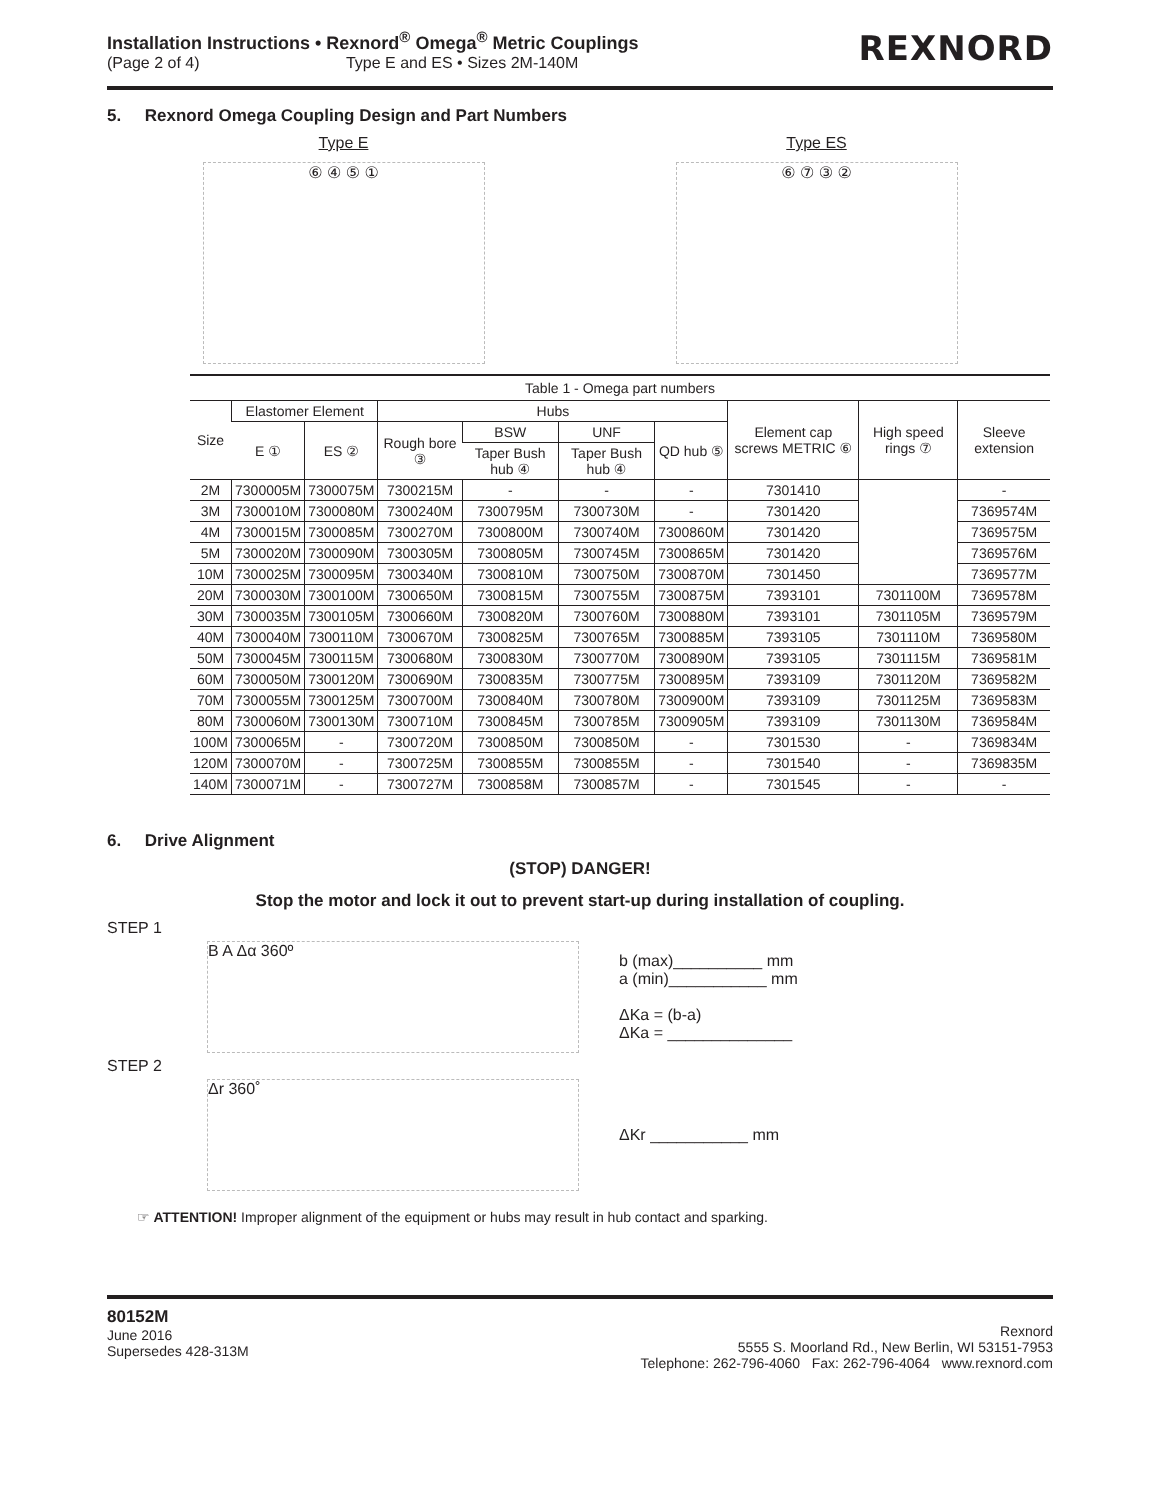Installation Instructions • Rexnord<sup>®</sup> Omega<sup>®</sup> Metric Couplings
(Page 2 of 4) Type E and ES • Sizes 2M-140M
REXNORD
5. Rexnord Omega Coupling Design and Part Numbers
Type E
⑥ ④ ⑤ ①
Type ES
⑥ ⑦ ③ ②
Table 1 - Omega part numbers
| Size | Elastomer Element | | Hubs | | | | Element cap screws METRIC ⑥ | High speed rings ⑦ | Sleeve extension |
| --- | --- | --- | --- | --- | --- | --- | --- | --- | --- |
| | E ① | ES ② | Rough bore ③ | BSW | UNF | QD hub ⑤ | | | |
| | | | | Taper Bush hub ④ | Taper Bush hub ④ | | | | |
| 2M | 7300005M | 7300075M | 7300215M | - | - | - | 7301410 | | - |
| 3M | 7300010M | 7300080M | 7300240M | 7300795M | 7300730M | - | 7301420 | | 7369574M |
| 4M | 7300015M | 7300085M | 7300270M | 7300800M | 7300740M | 7300860M | 7301420 | | 7369575M |
| 5M | 7300020M | 7300090M | 7300305M | 7300805M | 7300745M | 7300865M | 7301420 | | 7369576M |
| 10M | 7300025M | 7300095M | 7300340M | 7300810M | 7300750M | 7300870M | 7301450 | | 7369577M |
| 20M | 7300030M | 7300100M | 7300650M | 7300815M | 7300755M | 7300875M | 7393101 | 7301100M | 7369578M |
| 30M | 7300035M | 7300105M | 7300660M | 7300820M | 7300760M | 7300880M | 7393101 | 7301105M | 7369579M |
| 40M | 7300040M | 7300110M | 7300670M | 7300825M | 7300765M | 7300885M | 7393105 | 7301110M | 7369580M |
| 50M | 7300045M | 7300115M | 7300680M | 7300830M | 7300770M | 7300890M | 7393105 | 7301115M | 7369581M |
| 60M | 7300050M | 7300120M | 7300690M | 7300835M | 7300775M | 7300895M | 7393109 | 7301120M | 7369582M |
| 70M | 7300055M | 7300125M | 7300700M | 7300840M | 7300780M | 7300900M | 7393109 | 7301125M | 7369583M |
| 80M | 7300060M | 7300130M | 7300710M | 7300845M | 7300785M | 7300905M | 7393109 | 7301130M | 7369584M |
| 100M | 7300065M | - | 7300720M | 7300850M | 7300850M | - | 7301530 | - | 7369834M |
| 120M | 7300070M | - | 7300725M | 7300855M | 7300855M | - | 7301540 | - | 7369835M |
| 140M | 7300071M | - | 7300727M | 7300858M | 7300857M | - | 7301545 | - | - |
6. Drive Alignment
(STOP) DANGER!
Stop the motor and lock it out to prevent start-up during installation of coupling.
STEP 1
B A Δα 360º
b (max)__________ mm
a (min)___________ mm
ΔKa = (b-a)
ΔKa = ______________
STEP 2
Δr 360˚
ΔKr ___________ mm
☞ ATTENTION! Improper alignment of the equipment or hubs may result in hub contact and sparking.
80152M
June 2016
Supersedes 428-313M
Rexnord
5555 S. Moorland Rd., New Berlin, WI 53151-7953
Telephone: 262-796-4060 Fax: 262-796-4064 www.rexnord.com